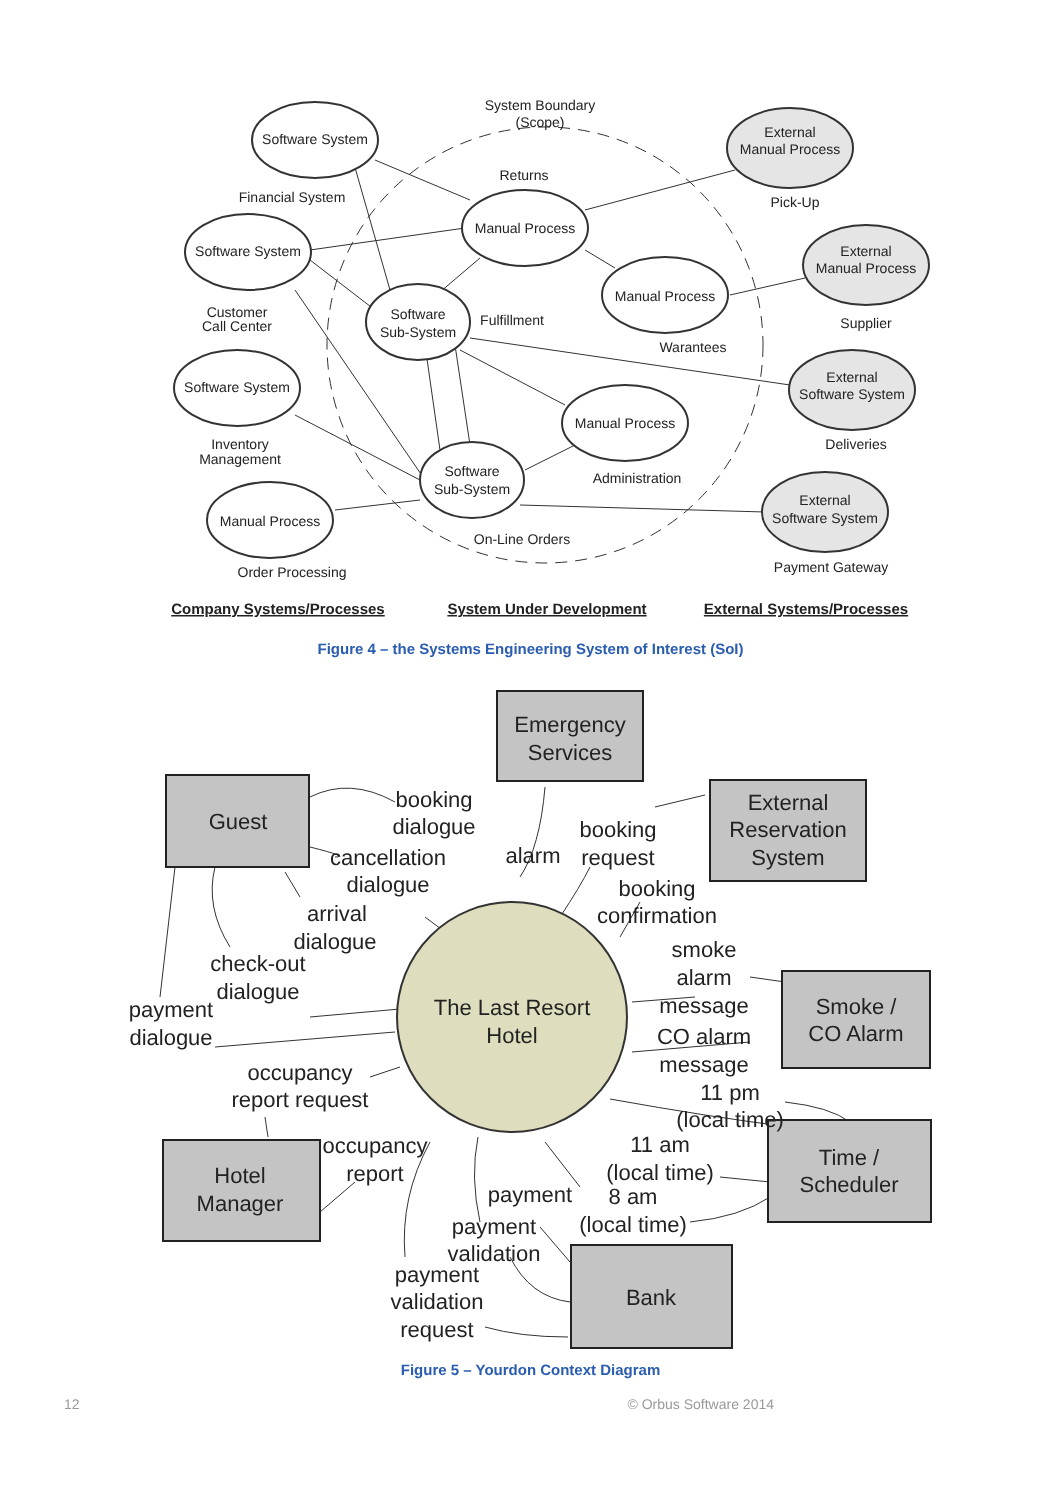System Boundary
(Scope)
Software System
Financial System
Software System
Customer
Call Center
Software System
Inventory
Management
Manual Process
Order Processing
Returns
Manual Process
Software
Sub-System
Fulfillment
Manual Process
Warantees
Manual Process
Administration
Software
Sub-System
On-Line Orders
External
Manual Process
Pick-Up
External
Manual Process
Supplier
External
Software System
Deliveries
External
Software System
Payment Gateway
Company Systems/Processes
System Under Development
External Systems/Processes
Figure 4 – the Systems Engineering System of Interest (SoI)
Emergency
Services
Guest
External
Reservation
System
Smoke /
CO Alarm
Hotel
Manager
Time /
Scheduler
Bank
The Last Resort
Hotel
booking
dialogue
cancellation
dialogue
arrival
dialogue
check-out
dialogue
payment
dialogue
occupancy
report request
occupancy
report
alarm
booking
request
booking
confirmation
smoke
alarm
message
CO alarm
message
11 pm
(local time)
11 am
(local time)
8 am
(local time)
payment
payment
validation
payment
validation
request
Figure 5 – Yourdon Context Diagram
12 © Orbus Software 2014